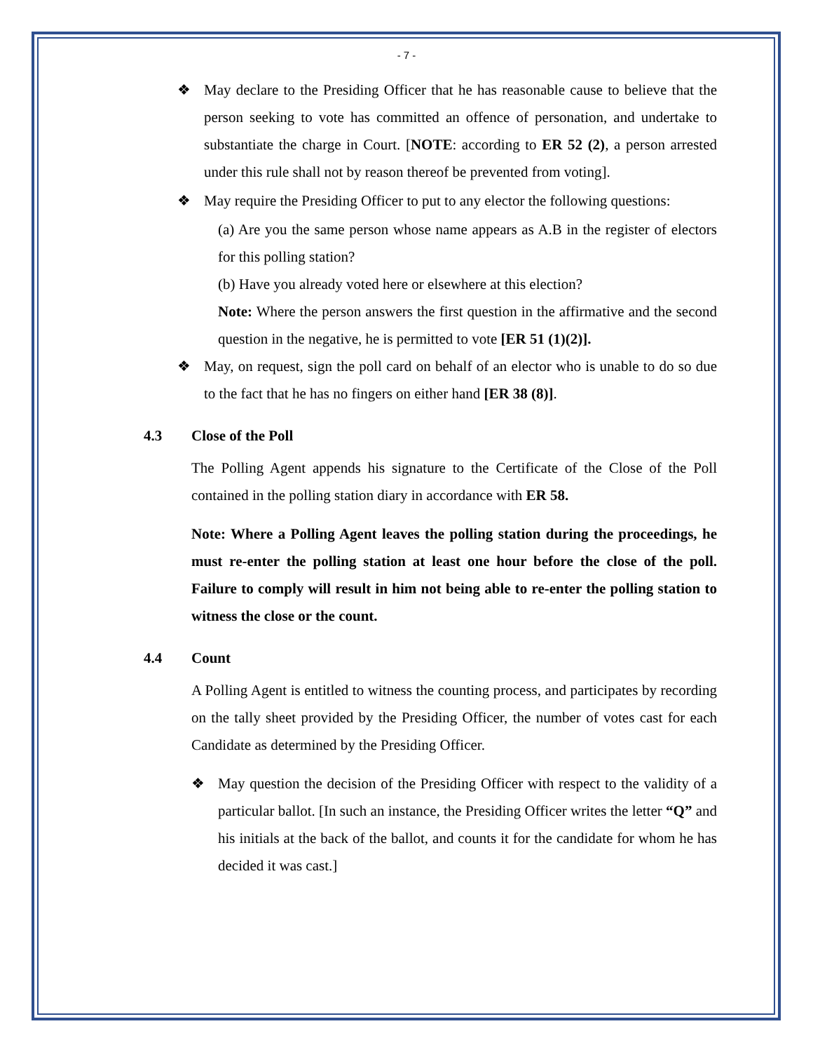- 7 -
❖ May declare to the Presiding Officer that he has reasonable cause to believe that the person seeking to vote has committed an offence of personation, and undertake to substantiate the charge in Court. [NOTE: according to ER 52 (2), a person arrested under this rule shall not by reason thereof be prevented from voting].
❖ May require the Presiding Officer to put to any elector the following questions:
(a) Are you the same person whose name appears as A.B in the register of electors for this polling station?
(b) Have you already voted here or elsewhere at this election?
Note: Where the person answers the first question in the affirmative and the second question in the negative, he is permitted to vote [ER 51 (1)(2)].
❖ May, on request, sign the poll card on behalf of an elector who is unable to do so due to the fact that he has no fingers on either hand [ER 38 (8)].
4.3 Close of the Poll
The Polling Agent appends his signature to the Certificate of the Close of the Poll contained in the polling station diary in accordance with ER 58.
Note: Where a Polling Agent leaves the polling station during the proceedings, he must re-enter the polling station at least one hour before the close of the poll. Failure to comply will result in him not being able to re-enter the polling station to witness the close or the count.
4.4 Count
A Polling Agent is entitled to witness the counting process, and participates by recording on the tally sheet provided by the Presiding Officer, the number of votes cast for each Candidate as determined by the Presiding Officer.
❖ May question the decision of the Presiding Officer with respect to the validity of a particular ballot. [In such an instance, the Presiding Officer writes the letter “Q” and his initials at the back of the ballot, and counts it for the candidate for whom he has decided it was cast.]